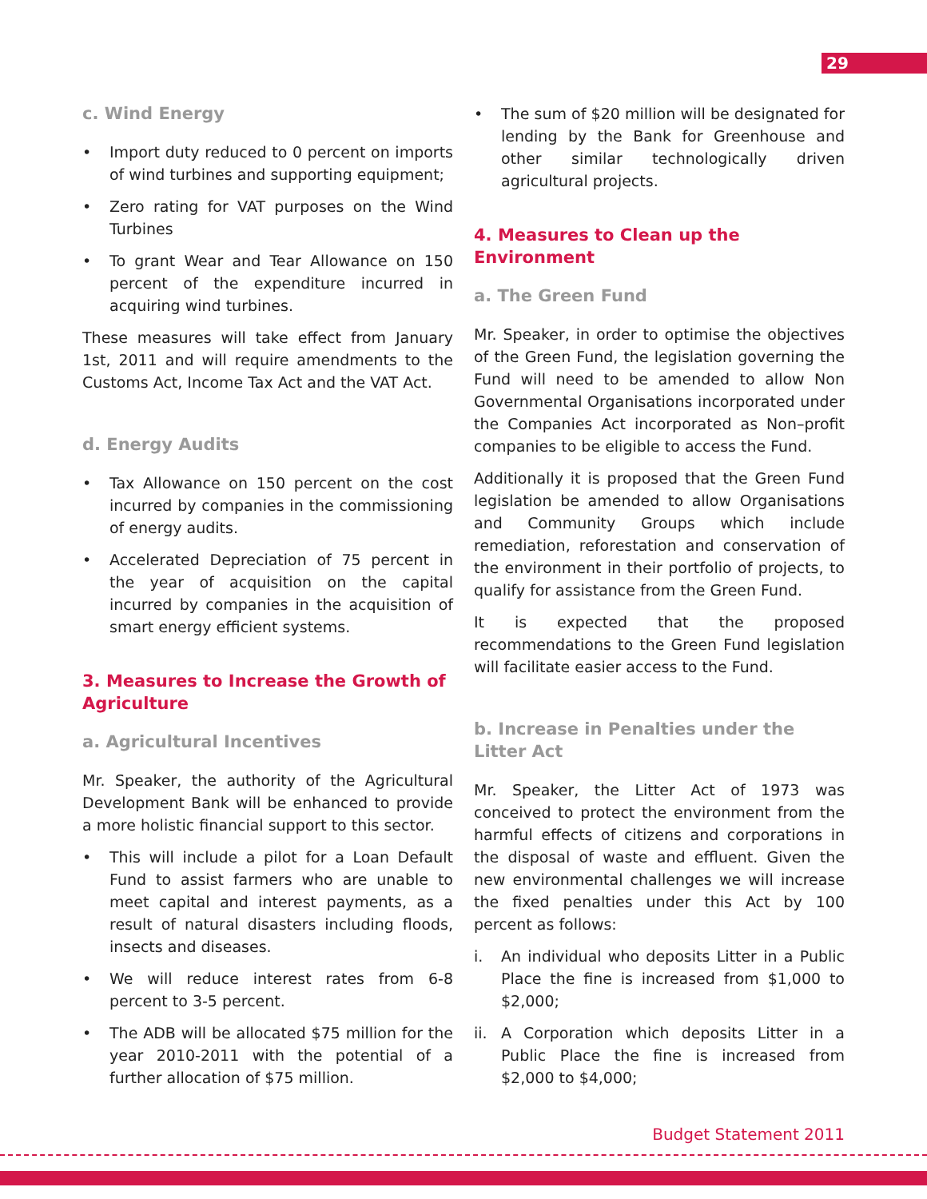29
c. Wind Energy
• Import duty reduced to 0 percent on imports of wind turbines and supporting equipment;
• Zero rating for VAT purposes on the Wind Turbines
• To grant Wear and Tear Allowance on 150 percent of the expenditure incurred in acquiring wind turbines.
These measures will take effect from January 1st, 2011 and will require amendments to the Customs Act, Income Tax Act and the VAT Act.
d. Energy Audits
• Tax Allowance on 150 percent on the cost incurred by companies in the commissioning of energy audits.
• Accelerated Depreciation of 75 percent in the year of acquisition on the capital incurred by companies in the acquisition of smart energy efficient systems.
3. Measures to Increase the Growth of Agriculture
a. Agricultural Incentives
Mr. Speaker, the authority of the Agricultural Development Bank will be enhanced to provide a more holistic financial support to this sector.
• This will include a pilot for a Loan Default Fund to assist farmers who are unable to meet capital and interest payments, as a result of natural disasters including floods, insects and diseases.
• We will reduce interest rates from 6-8 percent to 3-5 percent.
• The ADB will be allocated $75 million for the year 2010-2011 with the potential of a further allocation of $75 million.
• The sum of $20 million will be designated for lending by the Bank for Greenhouse and other similar technologically driven agricultural projects.
4. Measures to Clean up the Environment
a. The Green Fund
Mr. Speaker, in order to optimise the objectives of the Green Fund, the legislation governing the Fund will need to be amended to allow Non Governmental Organisations incorporated under the Companies Act incorporated as Non–profit companies to be eligible to access the Fund.
Additionally it is proposed that the Green Fund legislation be amended to allow Organisations and Community Groups which include remediation, reforestation and conservation of the environment in their portfolio of projects, to qualify for assistance from the Green Fund.
It is expected that the proposed recommendations to the Green Fund legislation will facilitate easier access to the Fund.
b. Increase in Penalties under the Litter Act
Mr. Speaker, the Litter Act of 1973 was conceived to protect the environment from the harmful effects of citizens and corporations in the disposal of waste and effluent. Given the new environmental challenges we will increase the fixed penalties under this Act by 100 percent as follows:
i. An individual who deposits Litter in a Public Place the fine is increased from $1,000 to $2,000;
ii. A Corporation which deposits Litter in a Public Place the fine is increased from $2,000 to $4,000;
Budget Statement 2011